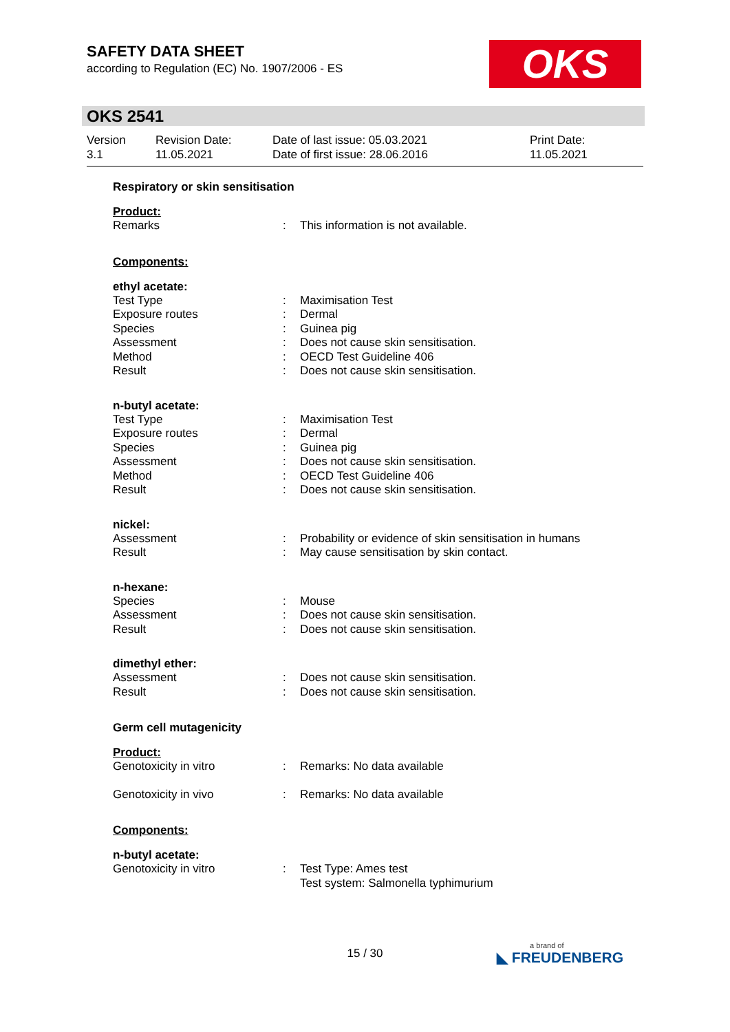SAFETY DATA SHEET
according to Regulation (EC) No. 1907/2006 - ES
OKS
OKS 2541
Version
3.1
Revision Date:
11.05.2021
Date of last issue: 05.03.2021
Date of first issue: 28.06.2016
Print Date:
11.05.2021
Respiratory or skin sensitisation
Product:
Remarks: This information is not available.
Components:
ethyl acetate:
Test Type: Maximisation Test
Exposure routes: Dermal
Species: Guinea pig
Assessment: Does not cause skin sensitisation.
Method: OECD Test Guideline 406
Result: Does not cause skin sensitisation.
n-butyl acetate:
Test Type: Maximisation Test
Exposure routes: Dermal
Species: Guinea pig
Assessment: Does not cause skin sensitisation.
Method: OECD Test Guideline 406
Result: Does not cause skin sensitisation.
nickel:
Assessment: Probability or evidence of skin sensitisation in humans
Result: May cause sensitisation by skin contact.
n-hexane:
Species: Mouse
Assessment: Does not cause skin sensitisation.
Result: Does not cause skin sensitisation.
dimethyl ether:
Assessment: Does not cause skin sensitisation.
Result: Does not cause skin sensitisation.
Germ cell mutagenicity
Product:
Genotoxicity in vitro: Remarks: No data available
Genotoxicity in vivo: Remarks: No data available
Components:
n-butyl acetate:
Genotoxicity in vitro: Test Type: Ames test
Test system: Salmonella typhimurium
15 / 30 a brand of
◣ FREUDENBERG